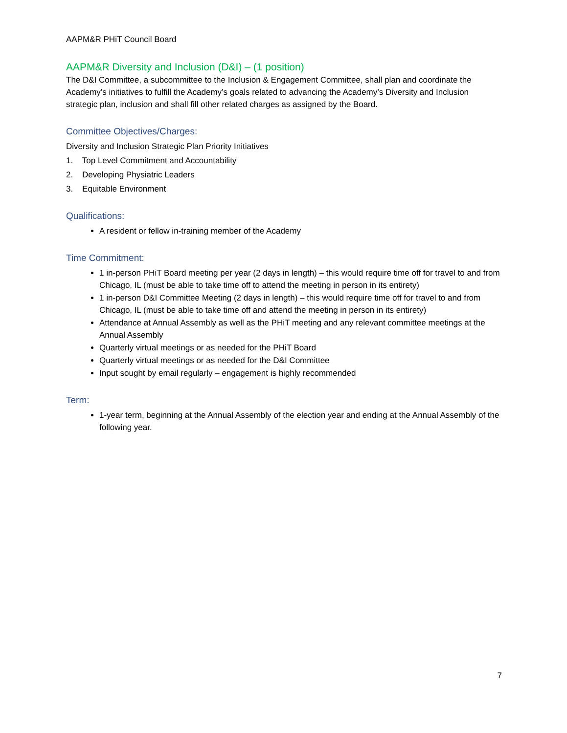AAPM&R PHiT Council Board
AAPM&R Diversity and Inclusion (D&I) – (1 position)
The D&I Committee, a subcommittee to the Inclusion & Engagement Committee, shall plan and coordinate the Academy’s initiatives to fulfill the Academy’s goals related to advancing the Academy’s Diversity and Inclusion strategic plan, inclusion and shall fill other related charges as assigned by the Board.
Committee Objectives/Charges:
Diversity and Inclusion Strategic Plan Priority Initiatives
1. Top Level Commitment and Accountability
2. Developing Physiatric Leaders
3. Equitable Environment
Qualifications:
A resident or fellow in-training member of the Academy
Time Commitment:
1 in-person PHiT Board meeting per year (2 days in length) – this would require time off for travel to and from Chicago, IL (must be able to take time off to attend the meeting in person in its entirety)
1 in-person D&I Committee Meeting (2 days in length) – this would require time off for travel to and from Chicago, IL (must be able to take time off and attend the meeting in person in its entirety)
Attendance at Annual Assembly as well as the PHiT meeting and any relevant committee meetings at the Annual Assembly
Quarterly virtual meetings or as needed for the PHiT Board
Quarterly virtual meetings or as needed for the D&I Committee
Input sought by email regularly – engagement is highly recommended
Term:
1-year term, beginning at the Annual Assembly of the election year and ending at the Annual Assembly of the following year.
7